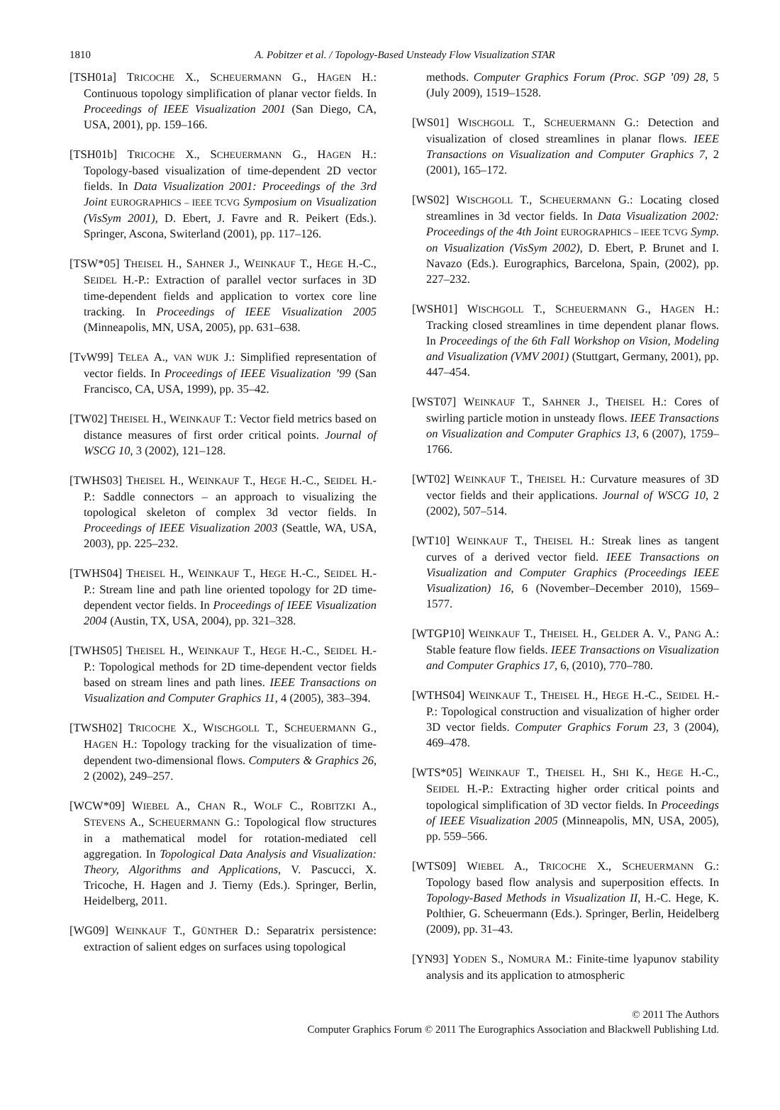1810
A. Pobitzer et al. / Topology-Based Unsteady Flow Visualization STAR
[TSH01a] TRICOCHE X., SCHEUERMANN G., HAGEN H.: Continuous topology simplification of planar vector fields. In Proceedings of IEEE Visualization 2001 (San Diego, CA, USA, 2001), pp. 159–166.
[TSH01b] TRICOCHE X., SCHEUERMANN G., HAGEN H.: Topology-based visualization of time-dependent 2D vector fields. In Data Visualization 2001: Proceedings of the 3rd Joint EUROGRAPHICS – IEEE TCVG Symposium on Visualization (VisSym 2001), D. Ebert, J. Favre and R. Peikert (Eds.). Springer, Ascona, Switerland (2001), pp. 117–126.
[TSW*05] THEISEL H., SAHNER J., WEINKAUF T., HEGE H.-C., SEIDEL H.-P.: Extraction of parallel vector surfaces in 3D time-dependent fields and application to vortex core line tracking. In Proceedings of IEEE Visualization 2005 (Minneapolis, MN, USA, 2005), pp. 631–638.
[TvW99] TELEA A., VAN WIJK J.: Simplified representation of vector fields. In Proceedings of IEEE Visualization ’99 (San Francisco, CA, USA, 1999), pp. 35–42.
[TW02] THEISEL H., WEINKAUF T.: Vector field metrics based on distance measures of first order critical points. Journal of WSCG 10, 3 (2002), 121–128.
[TWHS03] THEISEL H., WEINKAUF T., HEGE H.-C., SEIDEL H.-P.: Saddle connectors – an approach to visualizing the topological skeleton of complex 3d vector fields. In Proceedings of IEEE Visualization 2003 (Seattle, WA, USA, 2003), pp. 225–232.
[TWHS04] THEISEL H., WEINKAUF T., HEGE H.-C., SEIDEL H.-P.: Stream line and path line oriented topology for 2D time-dependent vector fields. In Proceedings of IEEE Visualization 2004 (Austin, TX, USA, 2004), pp. 321–328.
[TWHS05] THEISEL H., WEINKAUF T., HEGE H.-C., SEIDEL H.-P.: Topological methods for 2D time-dependent vector fields based on stream lines and path lines. IEEE Transactions on Visualization and Computer Graphics 11, 4 (2005), 383–394.
[TWSH02] TRICOCHE X., WISCHGOLL T., SCHEUERMANN G., HAGEN H.: Topology tracking for the visualization of time-dependent two-dimensional flows. Computers & Graphics 26, 2 (2002), 249–257.
[WCW*09] WIEBEL A., CHAN R., WOLF C., ROBITZKI A., STEVENS A., SCHEUERMANN G.: Topological flow structures in a mathematical model for rotation-mediated cell aggregation. In Topological Data Analysis and Visualization: Theory, Algorithms and Applications, V. Pascucci, X. Tricoche, H. Hagen and J. Tierny (Eds.). Springer, Berlin, Heidelberg, 2011.
[WG09] WEINKAUF T., GÜNTHER D.: Separatrix persistence: extraction of salient edges on surfaces using topological
methods. Computer Graphics Forum (Proc. SGP ’09) 28, 5 (July 2009), 1519–1528.
[WS01] WISCHGOLL T., SCHEUERMANN G.: Detection and visualization of closed streamlines in planar flows. IEEE Transactions on Visualization and Computer Graphics 7, 2 (2001), 165–172.
[WS02] WISCHGOLL T., SCHEUERMANN G.: Locating closed streamlines in 3d vector fields. In Data Visualization 2002: Proceedings of the 4th Joint EUROGRAPHICS – IEEE TCVG Symp. on Visualization (VisSym 2002), D. Ebert, P. Brunet and I. Navazo (Eds.). Eurographics, Barcelona, Spain, (2002), pp. 227–232.
[WSH01] WISCHGOLL T., SCHEUERMANN G., HAGEN H.: Tracking closed streamlines in time dependent planar flows. In Proceedings of the 6th Fall Workshop on Vision, Modeling and Visualization (VMV 2001) (Stuttgart, Germany, 2001), pp. 447–454.
[WST07] WEINKAUF T., SAHNER J., THEISEL H.: Cores of swirling particle motion in unsteady flows. IEEE Transactions on Visualization and Computer Graphics 13, 6 (2007), 1759–1766.
[WT02] WEINKAUF T., THEISEL H.: Curvature measures of 3D vector fields and their applications. Journal of WSCG 10, 2 (2002), 507–514.
[WT10] WEINKAUF T., THEISEL H.: Streak lines as tangent curves of a derived vector field. IEEE Transactions on Visualization and Computer Graphics (Proceedings IEEE Visualization) 16, 6 (November–December 2010), 1569–1577.
[WTGP10] WEINKAUF T., THEISEL H., GELDER A. V., PANG A.: Stable feature flow fields. IEEE Transactions on Visualization and Computer Graphics 17, 6, (2010), 770–780.
[WTHS04] WEINKAUF T., THEISEL H., HEGE H.-C., SEIDEL H.-P.: Topological construction and visualization of higher order 3D vector fields. Computer Graphics Forum 23, 3 (2004), 469–478.
[WTS*05] WEINKAUF T., THEISEL H., SHI K., HEGE H.-C., SEIDEL H.-P.: Extracting higher order critical points and topological simplification of 3D vector fields. In Proceedings of IEEE Visualization 2005 (Minneapolis, MN, USA, 2005), pp. 559–566.
[WTS09] WIEBEL A., TRICOCHE X., SCHEUERMANN G.: Topology based flow analysis and superposition effects. In Topology-Based Methods in Visualization II, H.-C. Hege, K. Polthier, G. Scheuermann (Eds.). Springer, Berlin, Heidelberg (2009), pp. 31–43.
[YN93] YODEN S., NOMURA M.: Finite-time lyapunov stability analysis and its application to atmospheric
© 2011 The Authors
Computer Graphics Forum © 2011 The Eurographics Association and Blackwell Publishing Ltd.